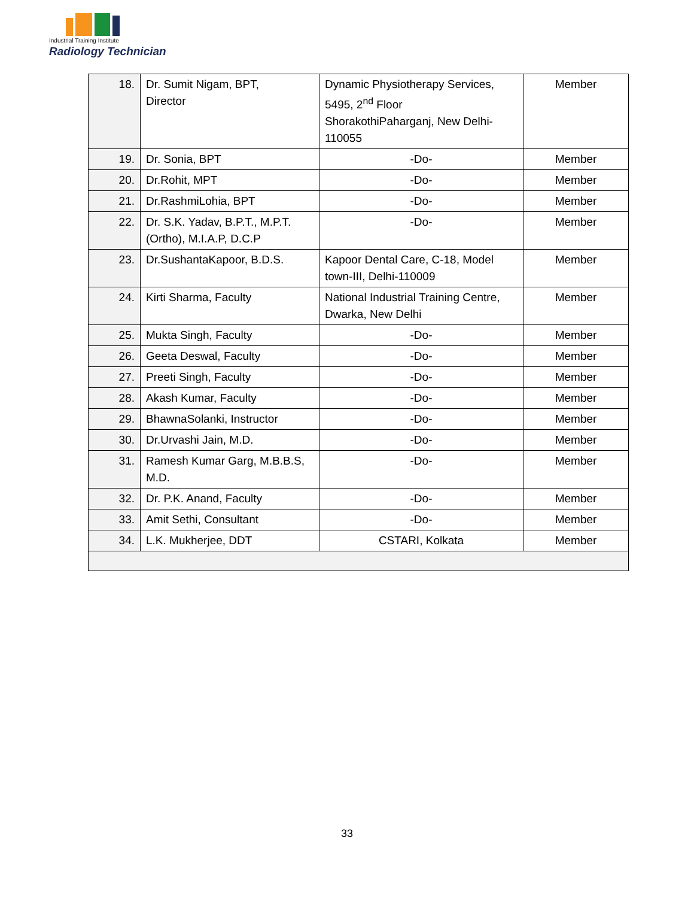Industrial Training Institute
Radiology Technician
| 18. | Dr. Sumit Nigam, BPT, Director | Dynamic Physiotherapy Services, 5495, 2<sup>nd</sup> Floor ShorakothiPaharganj, New Delhi-110055 | Member |
| 19. | Dr. Sonia, BPT | -Do- | Member |
| 20. | Dr.Rohit, MPT | -Do- | Member |
| 21. | Dr.RashmiLohia, BPT | -Do- | Member |
| 22. | Dr. S.K. Yadav, B.P.T., M.P.T. (Ortho), M.I.A.P, D.C.P | -Do- | Member |
| 23. | Dr.SushantaKapoor, B.D.S. | Kapoor Dental Care, C-18, Model town-III, Delhi-110009 | Member |
| 24. | Kirti Sharma, Faculty | National Industrial Training Centre, Dwarka, New Delhi | Member |
| 25. | Mukta Singh, Faculty | -Do- | Member |
| 26. | Geeta Deswal, Faculty | -Do- | Member |
| 27. | Preeti Singh, Faculty | -Do- | Member |
| 28. | Akash Kumar, Faculty | -Do- | Member |
| 29. | BhawnaSolanki, Instructor | -Do- | Member |
| 30. | Dr.Urvashi Jain, M.D. | -Do- | Member |
| 31. | Ramesh Kumar Garg, M.B.B.S, M.D. | -Do- | Member |
| 32. | Dr. P.K. Anand, Faculty | -Do- | Member |
| 33. | Amit Sethi, Consultant | -Do- | Member |
| 34. | L.K. Mukherjee, DDT | CSTARI, Kolkata | Member |
33